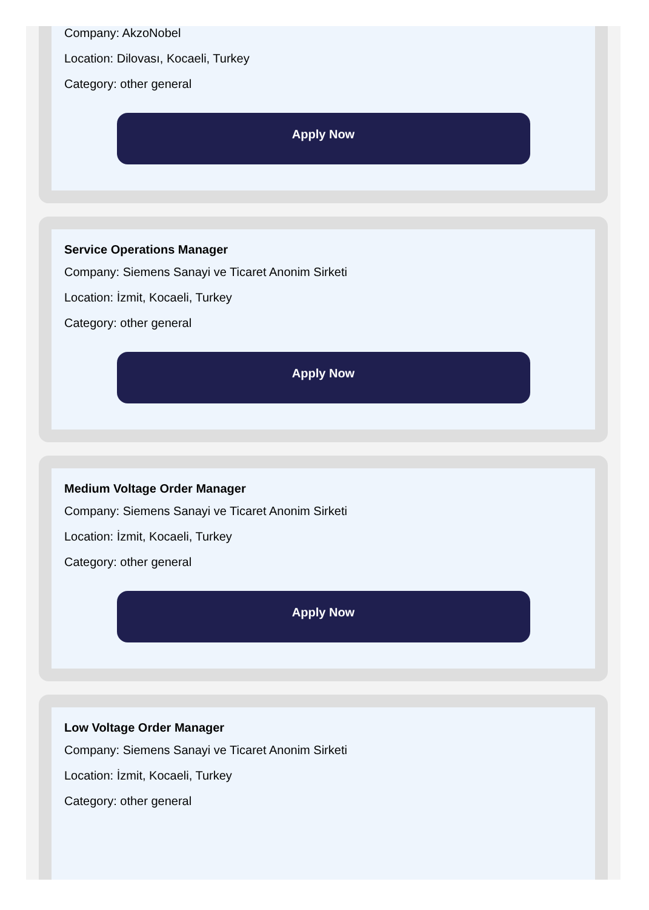Company: AkzoNobel
Location: Dilovası, Kocaeli, Turkey
Category: other general
Apply Now
Service Operations Manager
Company: Siemens Sanayi ve Ticaret Anonim Sirketi
Location: İzmit, Kocaeli, Turkey
Category: other general
Apply Now
Medium Voltage Order Manager
Company: Siemens Sanayi ve Ticaret Anonim Sirketi
Location: İzmit, Kocaeli, Turkey
Category: other general
Apply Now
Low Voltage Order Manager
Company: Siemens Sanayi ve Ticaret Anonim Sirketi
Location: İzmit, Kocaeli, Turkey
Category: other general